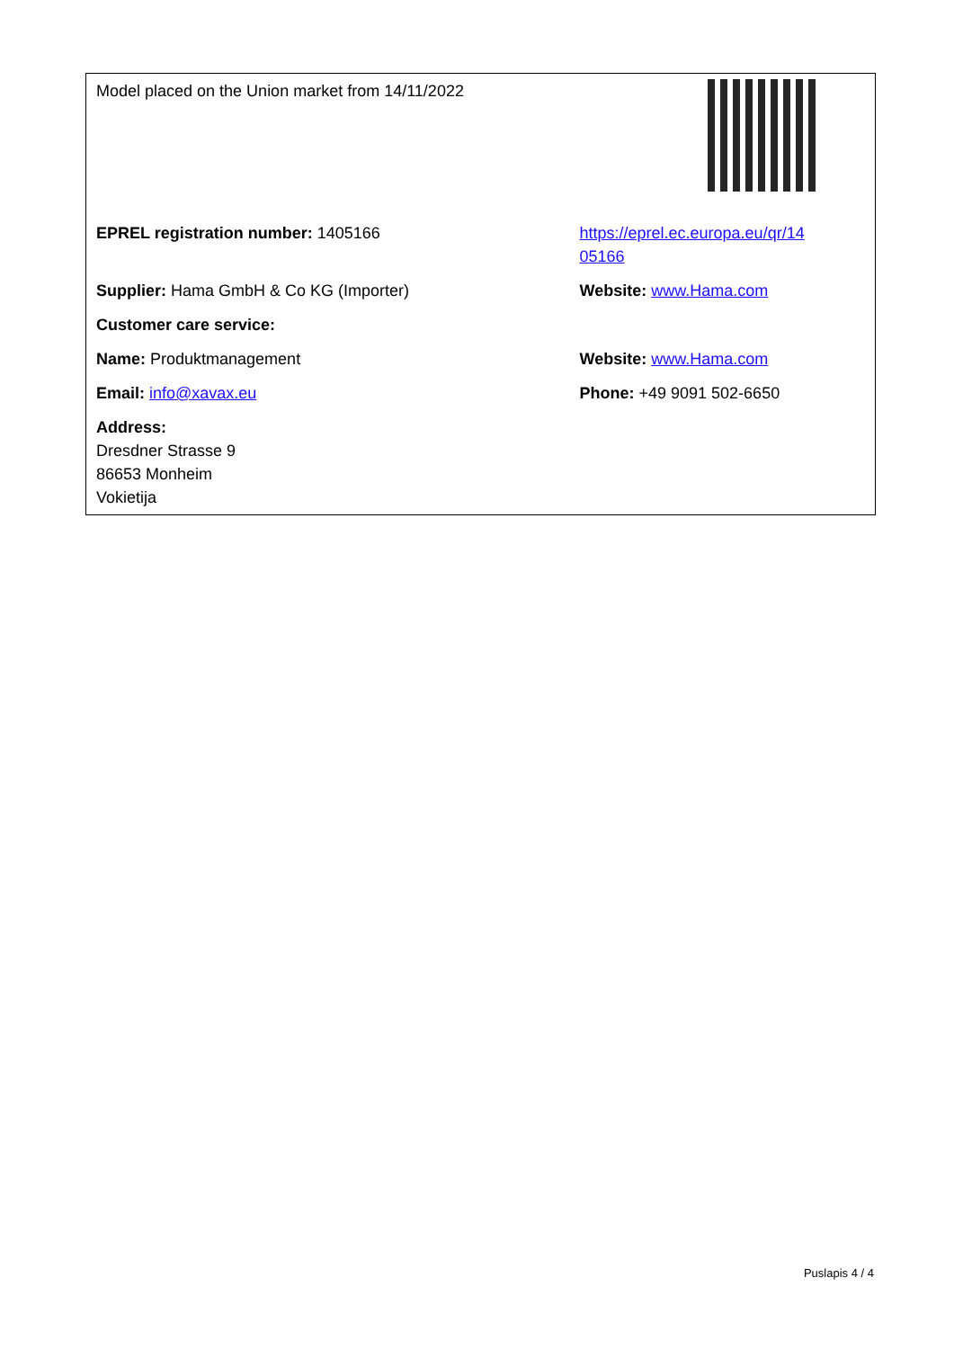| Model placed on the Union market from 14/11/2022 | |
| EPREL registration number: 1405166 | https://eprel.ec.europa.eu/qr/14 05166 |
| Supplier: Hama GmbH & Co KG (Importer) | Website: www.Hama.com |
| Customer care service: | |
| Name: Produktmanagement | Website: www.Hama.com |
| Email: info@xavax.eu | Phone: +49 9091 502-6650 |
| Address: Dresdner Strasse 9 86653 Monheim Vokietija | |
Puslapis 4 / 4